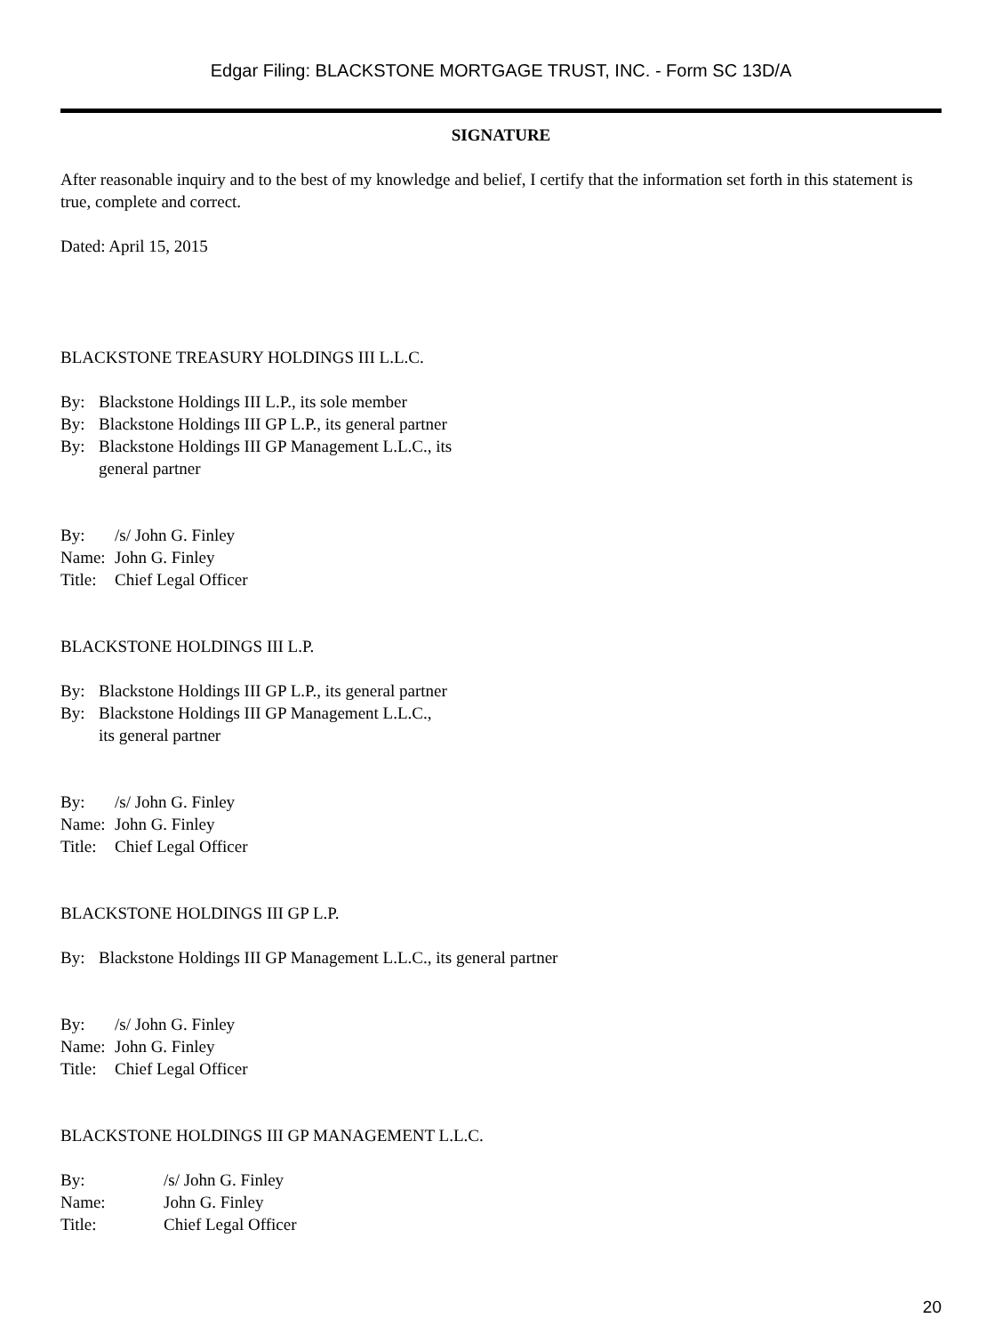Edgar Filing: BLACKSTONE MORTGAGE TRUST, INC. - Form SC 13D/A
SIGNATURE
After reasonable inquiry and to the best of my knowledge and belief, I certify that the information set forth in this statement is true, complete and correct.
Dated: April 15, 2015
BLACKSTONE TREASURY HOLDINGS III L.L.C.
| By: | Blackstone Holdings III L.P., its sole member |
| By: | Blackstone Holdings III GP L.P., its general partner |
| By: | Blackstone Holdings III GP Management L.L.C., its general partner |
| By: | /s/ John G. Finley |
| Name: | John G. Finley |
| Title: | Chief Legal Officer |
BLACKSTONE HOLDINGS III L.P.
| By: | Blackstone Holdings III GP L.P., its general partner |
| By: | Blackstone Holdings III GP Management L.L.C., its general partner |
| By: | /s/ John G. Finley |
| Name: | John G. Finley |
| Title: | Chief Legal Officer |
BLACKSTONE HOLDINGS III GP L.P.
| By: | Blackstone Holdings III GP Management L.L.C., its general partner |
| By: | /s/ John G. Finley |
| Name: | John G. Finley |
| Title: | Chief Legal Officer |
BLACKSTONE HOLDINGS III GP MANAGEMENT L.L.C.
| By: | /s/ John G. Finley |
| Name: | John G. Finley |
| Title: | Chief Legal Officer |
20